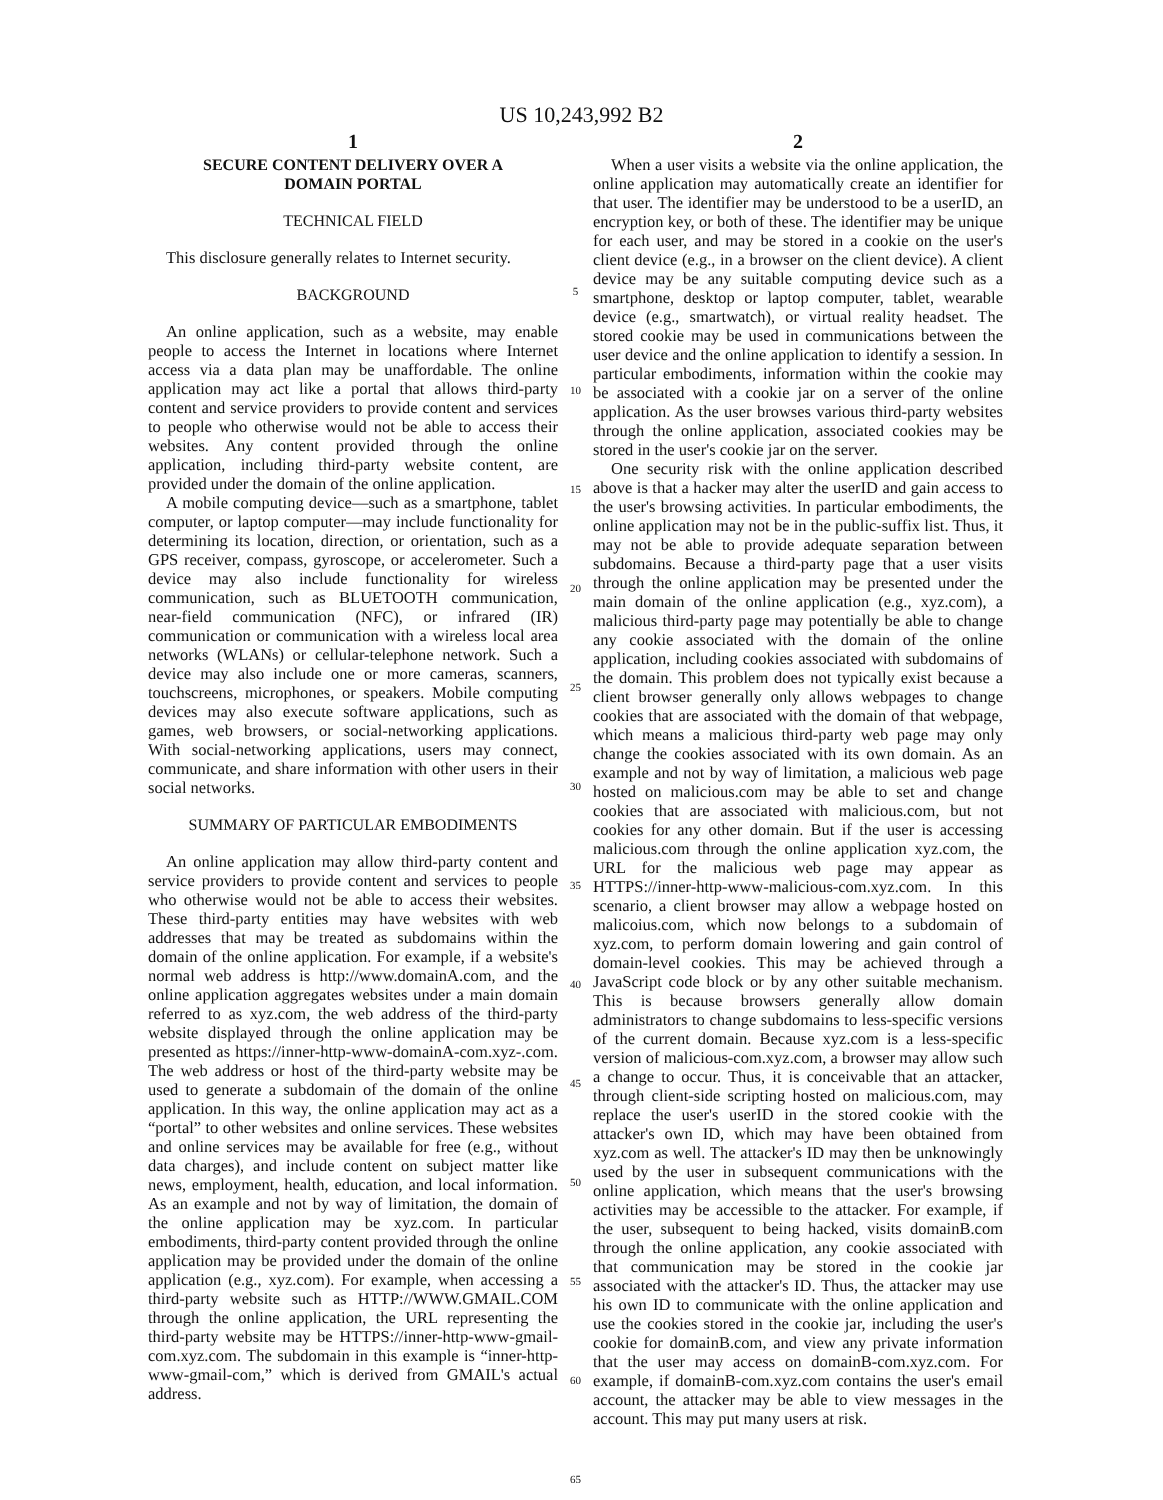US 10,243,992 B2
1
SECURE CONTENT DELIVERY OVER A
DOMAIN PORTAL
TECHNICAL FIELD
This disclosure generally relates to Internet security.
BACKGROUND
An online application, such as a website, may enable people to access the Internet in locations where Internet access via a data plan may be unaffordable. The online application may act like a portal that allows third-party content and service providers to provide content and services to people who otherwise would not be able to access their websites. Any content provided through the online application, including third-party website content, are provided under the domain of the online application.
A mobile computing device—such as a smartphone, tablet computer, or laptop computer—may include functionality for determining its location, direction, or orientation, such as a GPS receiver, compass, gyroscope, or accelerometer. Such a device may also include functionality for wireless communication, such as BLUETOOTH communication, near-field communication (NFC), or infrared (IR) communication or communication with a wireless local area networks (WLANs) or cellular-telephone network. Such a device may also include one or more cameras, scanners, touchscreens, microphones, or speakers. Mobile computing devices may also execute software applications, such as games, web browsers, or social-networking applications. With social-networking applications, users may connect, communicate, and share information with other users in their social networks.
SUMMARY OF PARTICULAR EMBODIMENTS
An online application may allow third-party content and service providers to provide content and services to people who otherwise would not be able to access their websites. These third-party entities may have websites with web addresses that may be treated as subdomains within the domain of the online application. For example, if a website's normal web address is http://www.domainA.com, and the online application aggregates websites under a main domain referred to as xyz.com, the web address of the third-party website displayed through the online application may be presented as https://inner-http-www-domainA-com.xyz-.com. The web address or host of the third-party website may be used to generate a subdomain of the domain of the online application. In this way, the online application may act as a “portal” to other websites and online services. These websites and online services may be available for free (e.g., without data charges), and include content on subject matter like news, employment, health, education, and local information. As an example and not by way of limitation, the domain of the online application may be xyz.com. In particular embodiments, third-party content provided through the online application may be provided under the domain of the online application (e.g., xyz.com). For example, when accessing a third-party website such as HTTP://WWW.GMAIL.COM through the online application, the URL representing the third-party website may be HTTPS://inner-http-www-gmail-com.xyz.com. The subdomain in this example is “inner-http-www-gmail-com,” which is derived from GMAIL's actual address.
5
10
15
20
25
30
35
40
45
50
55
60
65
2
When a user visits a website via the online application, the online application may automatically create an identifier for that user. The identifier may be understood to be a userID, an encryption key, or both of these. The identifier may be unique for each user, and may be stored in a cookie on the user's client device (e.g., in a browser on the client device). A client device may be any suitable computing device such as a smartphone, desktop or laptop computer, tablet, wearable device (e.g., smartwatch), or virtual reality headset. The stored cookie may be used in communications between the user device and the online application to identify a session. In particular embodiments, information within the cookie may be associated with a cookie jar on a server of the online application. As the user browses various third-party websites through the online application, associated cookies may be stored in the user's cookie jar on the server.
One security risk with the online application described above is that a hacker may alter the userID and gain access to the user's browsing activities. In particular embodiments, the online application may not be in the public-suffix list. Thus, it may not be able to provide adequate separation between subdomains. Because a third-party page that a user visits through the online application may be presented under the main domain of the online application (e.g., xyz.com), a malicious third-party page may potentially be able to change any cookie associated with the domain of the online application, including cookies associated with subdomains of the domain. This problem does not typically exist because a client browser generally only allows webpages to change cookies that are associated with the domain of that webpage, which means a malicious third-party web page may only change the cookies associated with its own domain. As an example and not by way of limitation, a malicious web page hosted on malicious.com may be able to set and change cookies that are associated with malicious.com, but not cookies for any other domain. But if the user is accessing malicious.com through the online application xyz.com, the URL for the malicious web page may appear as HTTPS://inner-http-www-malicious-com.xyz.com. In this scenario, a client browser may allow a webpage hosted on malicoius.com, which now belongs to a subdomain of xyz.com, to perform domain lowering and gain control of domain-level cookies. This may be achieved through a JavaScript code block or by any other suitable mechanism. This is because browsers generally allow domain administrators to change subdomains to less-specific versions of the current domain. Because xyz.com is a less-specific version of malicious-com.xyz.com, a browser may allow such a change to occur. Thus, it is conceivable that an attacker, through client-side scripting hosted on malicious.com, may replace the user's userID in the stored cookie with the attacker's own ID, which may have been obtained from xyz.com as well. The attacker's ID may then be unknowingly used by the user in subsequent communications with the online application, which means that the user's browsing activities may be accessible to the attacker. For example, if the user, subsequent to being hacked, visits domainB.com through the online application, any cookie associated with that communication may be stored in the cookie jar associated with the attacker's ID. Thus, the attacker may use his own ID to communicate with the online application and use the cookies stored in the cookie jar, including the user's cookie for domainB.com, and view any private information that the user may access on domainB-com.xyz.com. For example, if domainB-com.xyz.com contains the user's email account, the attacker may be able to view messages in the account. This may put many users at risk.